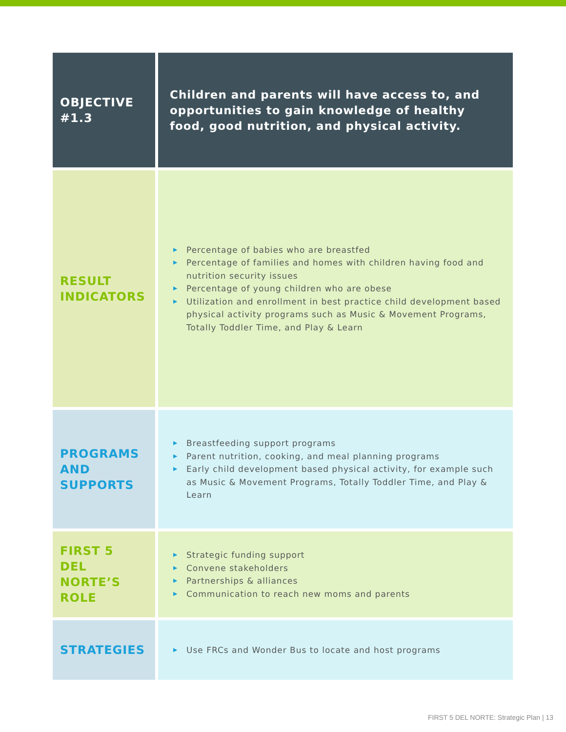| OBJECTIVE #1.3 | Children and parents will have access to, and opportunities to gain knowledge of healthy food, good nutrition, and physical activity. |
| RESULT INDICATORS | ▶ Percentage of babies who are breastfed ▶ Percentage of families and homes with children having food and nutrition security issues ▶ Percentage of young children who are obese ▶ Utilization and enrollment in best practice child development based physical activity programs such as Music & Movement Programs, Totally Toddler Time, and Play & Learn |
| PROGRAMS AND SUPPORTS | ▶ Breastfeeding support programs ▶ Parent nutrition, cooking, and meal planning programs ▶ Early child development based physical activity, for example such as Music & Movement Programs, Totally Toddler Time, and Play & Learn |
| FIRST 5 DEL NORTE’S ROLE | ▶ Strategic funding support ▶ Convene stakeholders ▶ Partnerships & alliances ▶ Communication to reach new moms and parents |
| STRATEGIES | ▶ Use FRCs and Wonder Bus to locate and host programs |
FIRST 5 DEL NORTE: Strategic Plan | 13